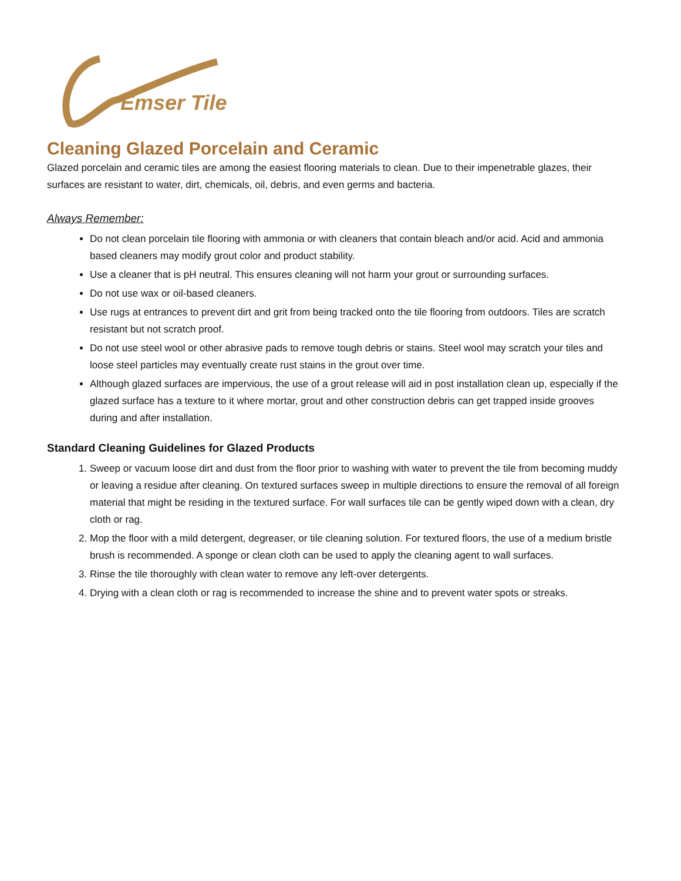Emser Tile
Cleaning Glazed Porcelain and Ceramic
Glazed porcelain and ceramic tiles are among the easiest flooring materials to clean. Due to their impenetrable glazes, their surfaces are resistant to water, dirt, chemicals, oil, debris, and even germs and bacteria.
Always Remember:
Do not clean porcelain tile flooring with ammonia or with cleaners that contain bleach and/or acid. Acid and ammonia based cleaners may modify grout color and product stability.
Use a cleaner that is pH neutral. This ensures cleaning will not harm your grout or surrounding surfaces.
Do not use wax or oil-based cleaners.
Use rugs at entrances to prevent dirt and grit from being tracked onto the tile flooring from outdoors. Tiles are scratch resistant but not scratch proof.
Do not use steel wool or other abrasive pads to remove tough debris or stains. Steel wool may scratch your tiles and loose steel particles may eventually create rust stains in the grout over time.
Although glazed surfaces are impervious, the use of a grout release will aid in post installation clean up, especially if the glazed surface has a texture to it where mortar, grout and other construction debris can get trapped inside grooves during and after installation.
Standard Cleaning Guidelines for Glazed Products
1. Sweep or vacuum loose dirt and dust from the floor prior to washing with water to prevent the tile from becoming muddy or leaving a residue after cleaning. On textured surfaces sweep in multiple directions to ensure the removal of all foreign material that might be residing in the textured surface. For wall surfaces tile can be gently wiped down with a clean, dry cloth or rag.
2. Mop the floor with a mild detergent, degreaser, or tile cleaning solution. For textured floors, the use of a medium bristle brush is recommended. A sponge or clean cloth can be used to apply the cleaning agent to wall surfaces.
3. Rinse the tile thoroughly with clean water to remove any left-over detergents.
4. Drying with a clean cloth or rag is recommended to increase the shine and to prevent water spots or streaks.